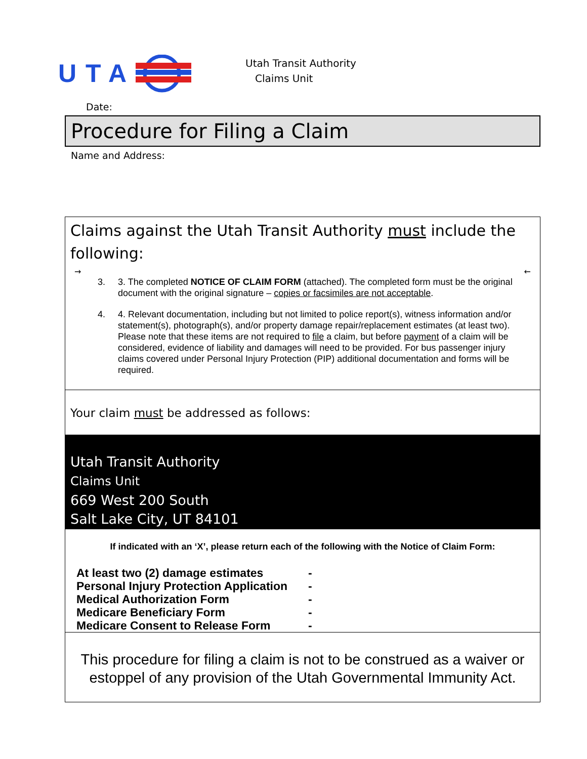UTA
Utah Transit Authority
Claims Unit
Date:
Procedure for Filing a Claim
Name and Address:
Claims against the Utah Transit Authority must include the following:
→ ←
3. 3. The completed NOTICE OF CLAIM FORM (attached). The completed form must be the original document with the original signature – copies or facsimiles are not acceptable.
4. 4. Relevant documentation, including but not limited to police report(s), witness information and/or statement(s), photograph(s), and/or property damage repair/replacement estimates (at least two). Please note that these items are not required to file a claim, but before payment of a claim will be considered, evidence of liability and damages will need to be provided. For bus passenger injury claims covered under Personal Injury Protection (PIP) additional documentation and forms will be required.
Your claim must be addressed as follows:
Utah Transit Authority
Claims Unit
669 West 200 South
Salt Lake City, UT 84101
If indicated with an ‘X’, please return each of the following with the Notice of Claim Form:
| At least two (2) damage estimates | - |
| Personal Injury Protection Application | - |
| Medical Authorization Form | - |
| Medicare Beneficiary Form | - |
| Medicare Consent to Release Form | - |
This procedure for filing a claim is not to be construed as a waiver or estoppel of any provision of the Utah Governmental Immunity Act.